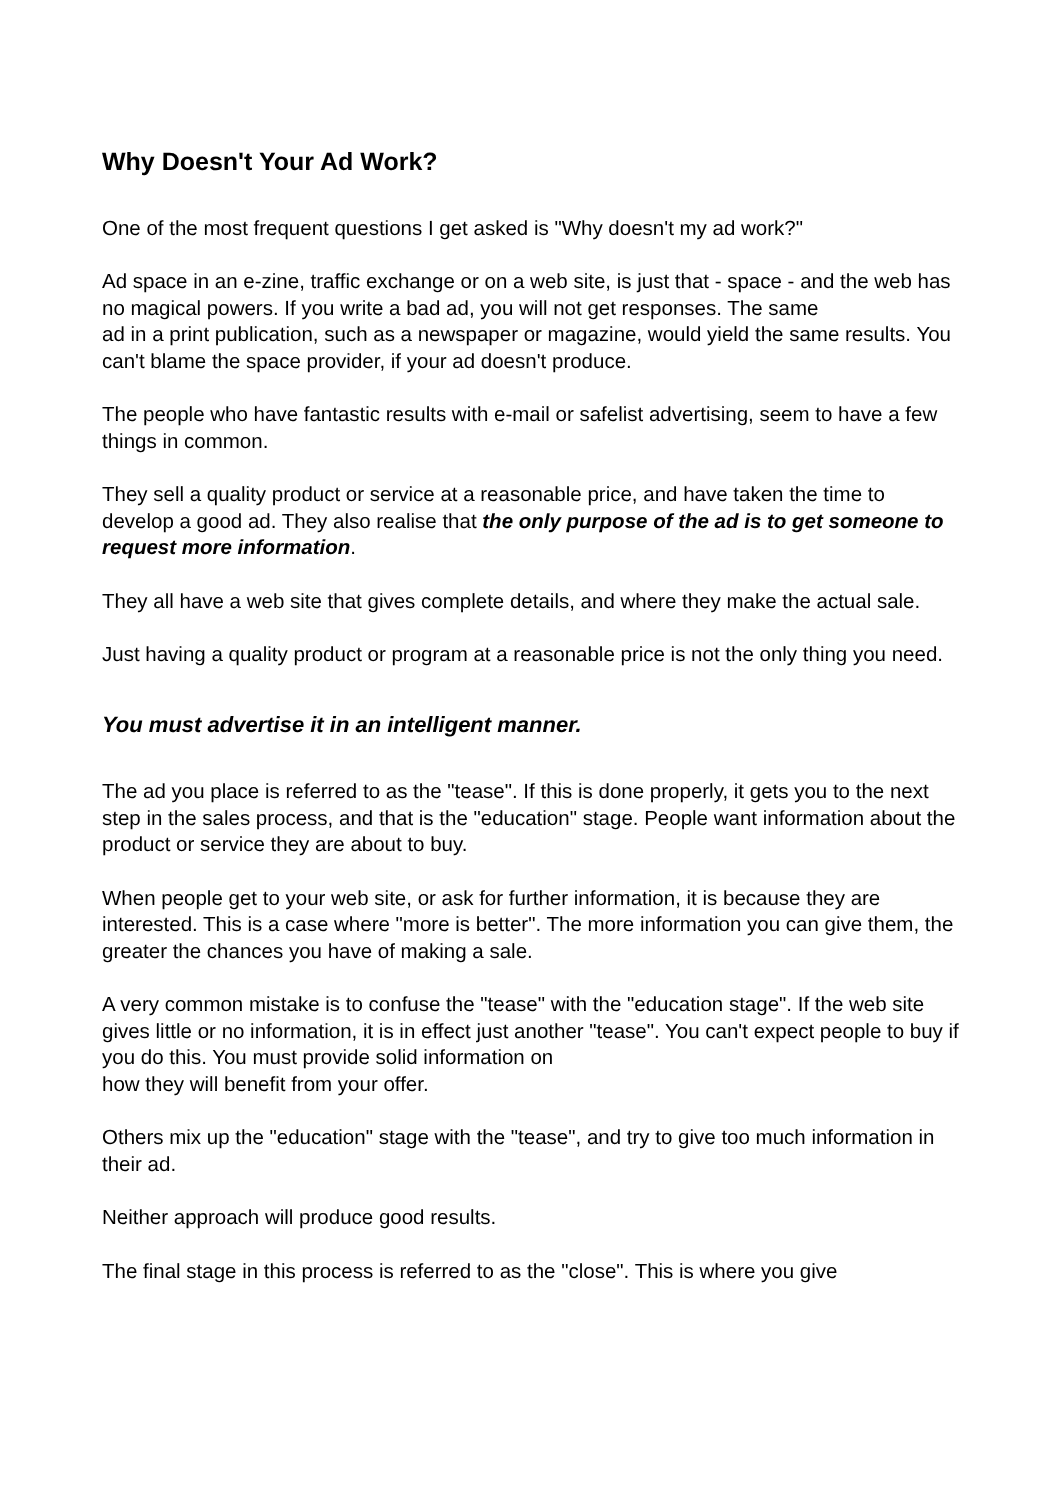Why Doesn't Your Ad Work?
One of the most frequent questions I get asked is "Why doesn't my ad work?"
Ad space in an e-zine, traffic exchange or on a web site, is just that - space - and the web has no magical powers. If you write a bad ad, you will not get responses. The same
ad in a print publication, such as a newspaper or magazine, would yield the same results. You can't blame the space provider, if your ad doesn't produce.
The people who have fantastic results with e-mail or safelist advertising, seem to have a few things in common.
They sell a quality product or service at a reasonable price, and have taken the time to develop a good ad. They also realise that the only purpose of the ad is to get someone to request more information.
They all have a web site that gives complete details, and where they make the actual sale.
Just having a quality product or program at a reasonable price is not the only thing you need.
You must advertise it in an intelligent manner.
The ad you place is referred to as the "tease". If this is done properly, it gets you to the next step in the sales process, and that is the "education" stage. People want information about the product or service they are about to buy.
When people get to your web site, or ask for further information, it is because they are interested. This is a case where "more is better". The more information you can give them, the greater the chances you have of making a sale.
A very common mistake is to confuse the "tease" with the "education stage". If the web site gives little or no information, it is in effect just another "tease". You can't expect people to buy if you do this. You must provide solid information on
how they will benefit from your offer.
Others mix up the "education" stage with the "tease", and try to give too much information in their ad.
Neither approach will produce good results.
The final stage in this process is referred to as the "close". This is where you give